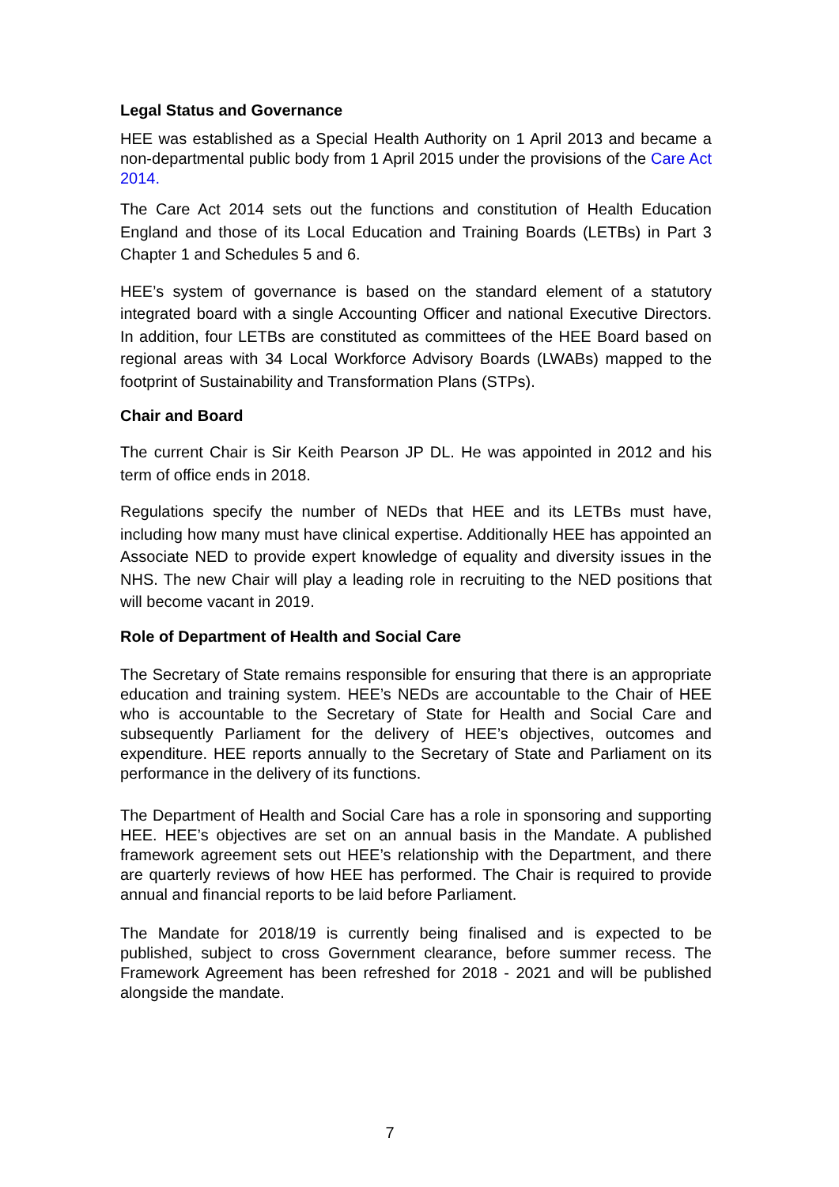Legal Status and Governance
HEE was established as a Special Health Authority on 1 April 2013 and became a non-departmental public body from 1 April 2015 under the provisions of the Care Act 2014.
The Care Act 2014 sets out the functions and constitution of Health Education England and those of its Local Education and Training Boards (LETBs) in Part 3 Chapter 1 and Schedules 5 and 6.
HEE’s system of governance is based on the standard element of a statutory integrated board with a single Accounting Officer and national Executive Directors. In addition, four LETBs are constituted as committees of the HEE Board based on regional areas with 34 Local Workforce Advisory Boards (LWABs) mapped to the footprint of Sustainability and Transformation Plans (STPs).
Chair and Board
The current Chair is Sir Keith Pearson JP DL. He was appointed in 2012 and his term of office ends in 2018.
Regulations specify the number of NEDs that HEE and its LETBs must have, including how many must have clinical expertise. Additionally HEE has appointed an Associate NED to provide expert knowledge of equality and diversity issues in the NHS. The new Chair will play a leading role in recruiting to the NED positions that will become vacant in 2019.
Role of Department of Health and Social Care
The Secretary of State remains responsible for ensuring that there is an appropriate education and training system. HEE’s NEDs are accountable to the Chair of HEE who is accountable to the Secretary of State for Health and Social Care and subsequently Parliament for the delivery of HEE’s objectives, outcomes and expenditure. HEE reports annually to the Secretary of State and Parliament on its performance in the delivery of its functions.
The Department of Health and Social Care has a role in sponsoring and supporting HEE. HEE’s objectives are set on an annual basis in the Mandate. A published framework agreement sets out HEE’s relationship with the Department, and there are quarterly reviews of how HEE has performed. The Chair is required to provide annual and financial reports to be laid before Parliament.
The Mandate for 2018/19 is currently being finalised and is expected to be published, subject to cross Government clearance, before summer recess. The Framework Agreement has been refreshed for 2018 - 2021 and will be published alongside the mandate.
7